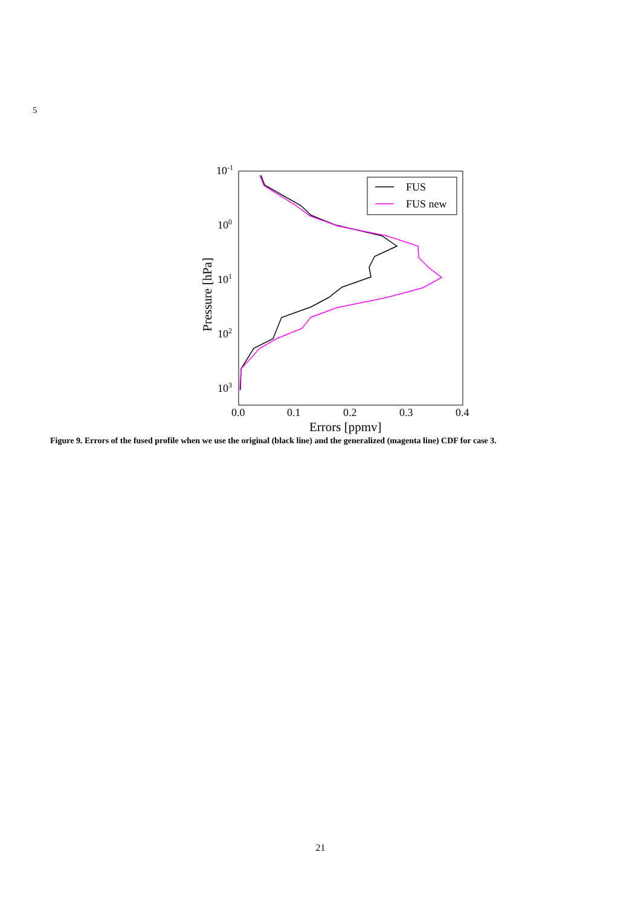5
10-1
100
101
102
103
0.0
0.1
0.2
0.3
0.4
Errors [ppmv]
Pressure [hPa]
FUS
FUS new
Figure 9. Errors of the fused profile when we use the original (black line) and the generalized (magenta line) CDF for case 3.
21